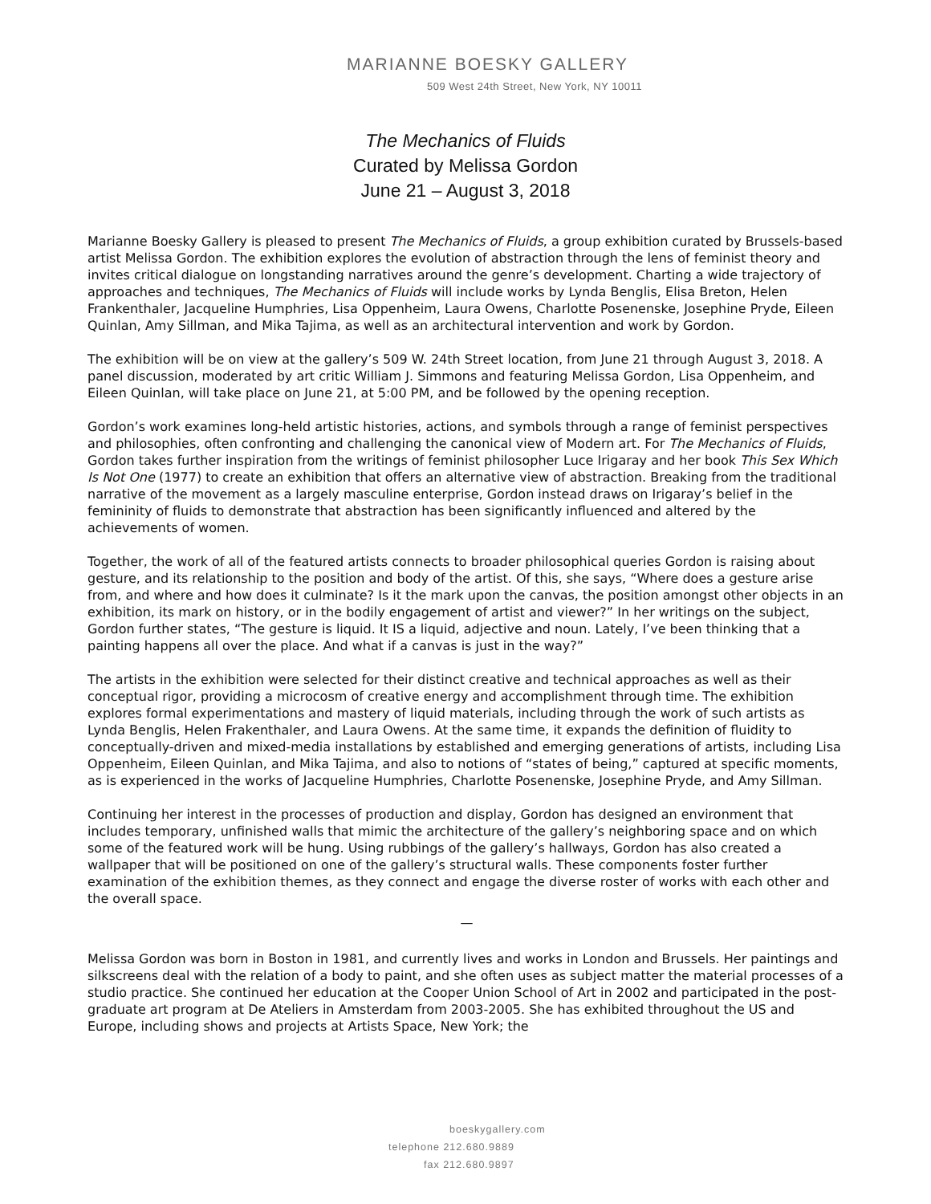MARIANNE BOESKY GALLERY
509 West 24th Street, New York, NY 10011
The Mechanics of Fluids
Curated by Melissa Gordon
June 21 – August 3, 2018
Marianne Boesky Gallery is pleased to present The Mechanics of Fluids, a group exhibition curated by Brussels-based artist Melissa Gordon. The exhibition explores the evolution of abstraction through the lens of feminist theory and invites critical dialogue on longstanding narratives around the genre’s development. Charting a wide trajectory of approaches and techniques, The Mechanics of Fluids will include works by Lynda Benglis, Elisa Breton, Helen Frankenthaler, Jacqueline Humphries, Lisa Oppenheim, Laura Owens, Charlotte Posenenske, Josephine Pryde, Eileen Quinlan, Amy Sillman, and Mika Tajima, as well as an architectural intervention and work by Gordon.
The exhibition will be on view at the gallery’s 509 W. 24th Street location, from June 21 through August 3, 2018. A panel discussion, moderated by art critic William J. Simmons and featuring Melissa Gordon, Lisa Oppenheim, and Eileen Quinlan, will take place on June 21, at 5:00 PM, and be followed by the opening reception.
Gordon’s work examines long-held artistic histories, actions, and symbols through a range of feminist perspectives and philosophies, often confronting and challenging the canonical view of Modern art. For The Mechanics of Fluids, Gordon takes further inspiration from the writings of feminist philosopher Luce Irigaray and her book This Sex Which Is Not One (1977) to create an exhibition that offers an alternative view of abstraction. Breaking from the traditional narrative of the movement as a largely masculine enterprise, Gordon instead draws on Irigaray’s belief in the femininity of fluids to demonstrate that abstraction has been significantly influenced and altered by the achievements of women.
Together, the work of all of the featured artists connects to broader philosophical queries Gordon is raising about gesture, and its relationship to the position and body of the artist. Of this, she says, “Where does a gesture arise from, and where and how does it culminate? Is it the mark upon the canvas, the position amongst other objects in an exhibition, its mark on history, or in the bodily engagement of artist and viewer?” In her writings on the subject, Gordon further states, “The gesture is liquid. It IS a liquid, adjective and noun. Lately, I’ve been thinking that a painting happens all over the place. And what if a canvas is just in the way?”
The artists in the exhibition were selected for their distinct creative and technical approaches as well as their conceptual rigor, providing a microcosm of creative energy and accomplishment through time. The exhibition explores formal experimentations and mastery of liquid materials, including through the work of such artists as Lynda Benglis, Helen Frakenthaler, and Laura Owens. At the same time, it expands the definition of fluidity to conceptually-driven and mixed-media installations by established and emerging generations of artists, including Lisa Oppenheim, Eileen Quinlan, and Mika Tajima, and also to notions of “states of being,” captured at specific moments, as is experienced in the works of Jacqueline Humphries, Charlotte Posenenske, Josephine Pryde, and Amy Sillman.
Continuing her interest in the processes of production and display, Gordon has designed an environment that includes temporary, unfinished walls that mimic the architecture of the gallery’s neighboring space and on which some of the featured work will be hung. Using rubbings of the gallery’s hallways, Gordon has also created a wallpaper that will be positioned on one of the gallery’s structural walls. These components foster further examination of the exhibition themes, as they connect and engage the diverse roster of works with each other and the overall space.
—
Melissa Gordon was born in Boston in 1981, and currently lives and works in London and Brussels. Her paintings and silkscreens deal with the relation of a body to paint, and she often uses as subject matter the material processes of a studio practice. She continued her education at the Cooper Union School of Art in 2002 and participated in the post-graduate art program at De Ateliers in Amsterdam from 2003-2005. She has exhibited throughout the US and Europe, including shows and projects at Artists Space, New York; the
boeskygallery.com
telephone 212.680.9889
fax 212.680.9897